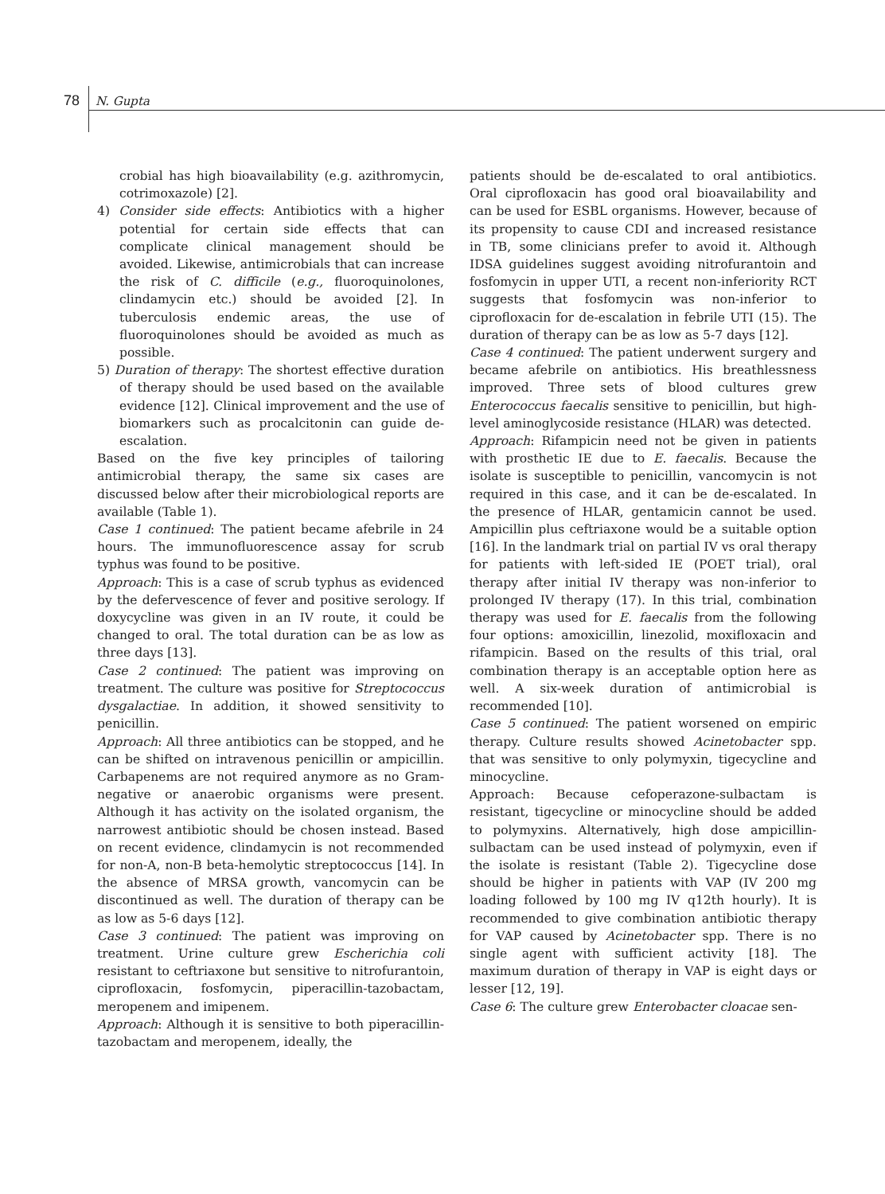78 N. Gupta
crobial has high bioavailability (e.g. azithromycin, cotrimoxazole) [2].
4) Consider side effects: Antibiotics with a higher potential for certain side effects that can complicate clinical management should be avoided. Likewise, antimicrobials that can increase the risk of C. difficile (e.g., fluoroquinolones, clindamycin etc.) should be avoided [2]. In tuberculosis endemic areas, the use of fluoroquinolones should be avoided as much as possible.
5) Duration of therapy: The shortest effective duration of therapy should be used based on the available evidence [12]. Clinical improvement and the use of biomarkers such as procalcitonin can guide de-escalation.
Based on the five key principles of tailoring antimicrobial therapy, the same six cases are discussed below after their microbiological reports are available (Table 1).
Case 1 continued: The patient became afebrile in 24 hours. The immunofluorescence assay for scrub typhus was found to be positive.
Approach: This is a case of scrub typhus as evidenced by the defervescence of fever and positive serology. If doxycycline was given in an IV route, it could be changed to oral. The total duration can be as low as three days [13].
Case 2 continued: The patient was improving on treatment. The culture was positive for Streptococcus dysgalactiae. In addition, it showed sensitivity to penicillin.
Approach: All three antibiotics can be stopped, and he can be shifted on intravenous penicillin or ampicillin. Carbapenems are not required anymore as no Gram-negative or anaerobic organisms were present. Although it has activity on the isolated organism, the narrowest antibiotic should be chosen instead. Based on recent evidence, clindamycin is not recommended for non-A, non-B beta-hemolytic streptococcus [14]. In the absence of MRSA growth, vancomycin can be discontinued as well. The duration of therapy can be as low as 5-6 days [12].
Case 3 continued: The patient was improving on treatment. Urine culture grew Escherichia coli resistant to ceftriaxone but sensitive to nitrofurantoin, ciprofloxacin, fosfomycin, piperacillin-tazobactam, meropenem and imipenem.
Approach: Although it is sensitive to both piperacillin-tazobactam and meropenem, ideally, the
patients should be de-escalated to oral antibiotics. Oral ciprofloxacin has good oral bioavailability and can be used for ESBL organisms. However, because of its propensity to cause CDI and increased resistance in TB, some clinicians prefer to avoid it. Although IDSA guidelines suggest avoiding nitrofurantoin and fosfomycin in upper UTI, a recent non-inferiority RCT suggests that fosfomycin was non-inferior to ciprofloxacin for de-escalation in febrile UTI (15). The duration of therapy can be as low as 5-7 days [12].
Case 4 continued: The patient underwent surgery and became afebrile on antibiotics. His breathlessness improved. Three sets of blood cultures grew Enterococcus faecalis sensitive to penicillin, but high-level aminoglycoside resistance (HLAR) was detected.
Approach: Rifampicin need not be given in patients with prosthetic IE due to E. faecalis. Because the isolate is susceptible to penicillin, vancomycin is not required in this case, and it can be de-escalated. In the presence of HLAR, gentamicin cannot be used. Ampicillin plus ceftriaxone would be a suitable option [16]. In the landmark trial on partial IV vs oral therapy for patients with left-sided IE (POET trial), oral therapy after initial IV therapy was non-inferior to prolonged IV therapy (17). In this trial, combination therapy was used for E. faecalis from the following four options: amoxicillin, linezolid, moxifloxacin and rifampicin. Based on the results of this trial, oral combination therapy is an acceptable option here as well. A six-week duration of antimicrobial is recommended [10].
Case 5 continued: The patient worsened on empiric therapy. Culture results showed Acinetobacter spp. that was sensitive to only polymyxin, tigecycline and minocycline.
Approach: Because cefoperazone-sulbactam is resistant, tigecycline or minocycline should be added to polymyxins. Alternatively, high dose ampicillin-sulbactam can be used instead of polymyxin, even if the isolate is resistant (Table 2). Tigecycline dose should be higher in patients with VAP (IV 200 mg loading followed by 100 mg IV q12th hourly). It is recommended to give combination antibiotic therapy for VAP caused by Acinetobacter spp. There is no single agent with sufficient activity [18]. The maximum duration of therapy in VAP is eight days or lesser [12, 19].
Case 6: The culture grew Enterobacter cloacae sen-